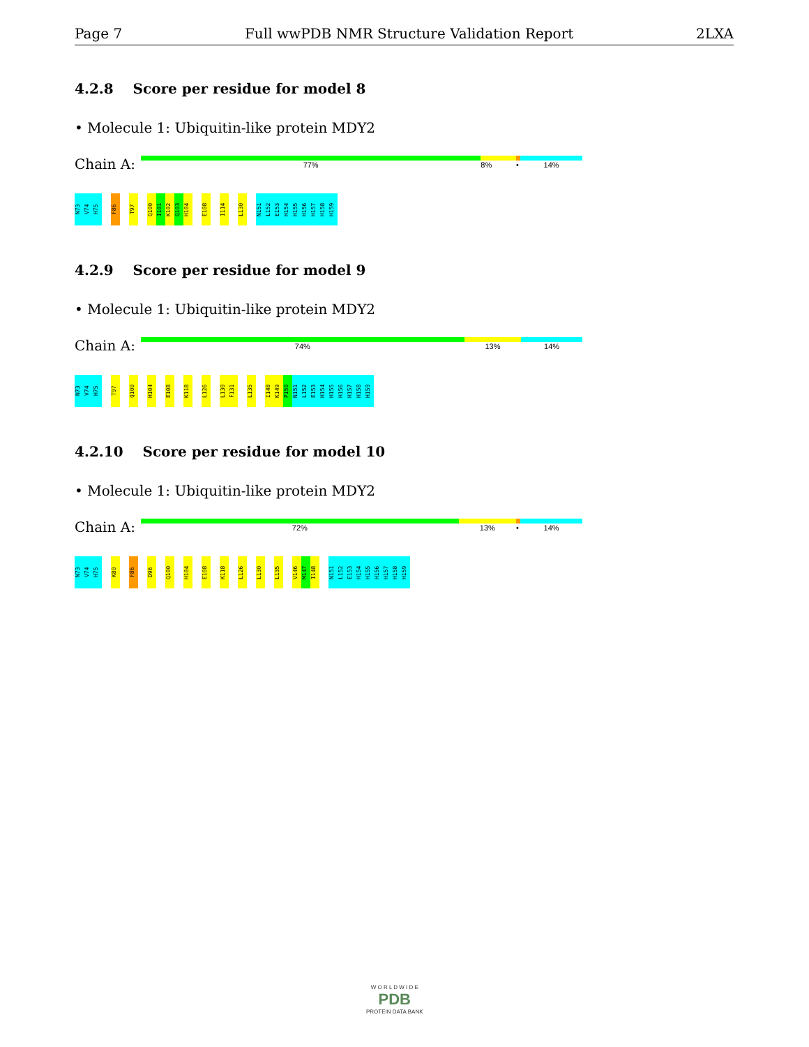Page 7 Full wwPDB NMR Structure Validation Report 2LXA
4.2.8 Score per residue for model 8
• Molecule 1: Ubiquitin-like protein MDY2
Chain A:
77% 8% • 14%
N73 V74 H75 F86 T97 Q100 I101 K102 Q103 H104 E108 I114 L130 N151 L152 E153 H154 H155 H156 H157 H158 H159
4.2.9 Score per residue for model 9
• Molecule 1: Ubiquitin-like protein MDY2
Chain A:
74% 13% 14%
N73 V74 H75 T97 Q100 H104 E108 K118 L126 L130 F131 L135 I148 K149 P150 N151 L152 E153 H154 H155 H156 H157 H158 H159
4.2.10 Score per residue for model 10
• Molecule 1: Ubiquitin-like protein MDY2
Chain A:
72% 13% • 14%
N73 V74 H75 K80 F86 D96 Q100 H104 E108 K118 L126 L130 L135 V146 M147 I148 N151 L152 E153 H154 H155 H156 H157 H158 H159
W O R L D W I D E
PDB
PROTEIN DATA BANK